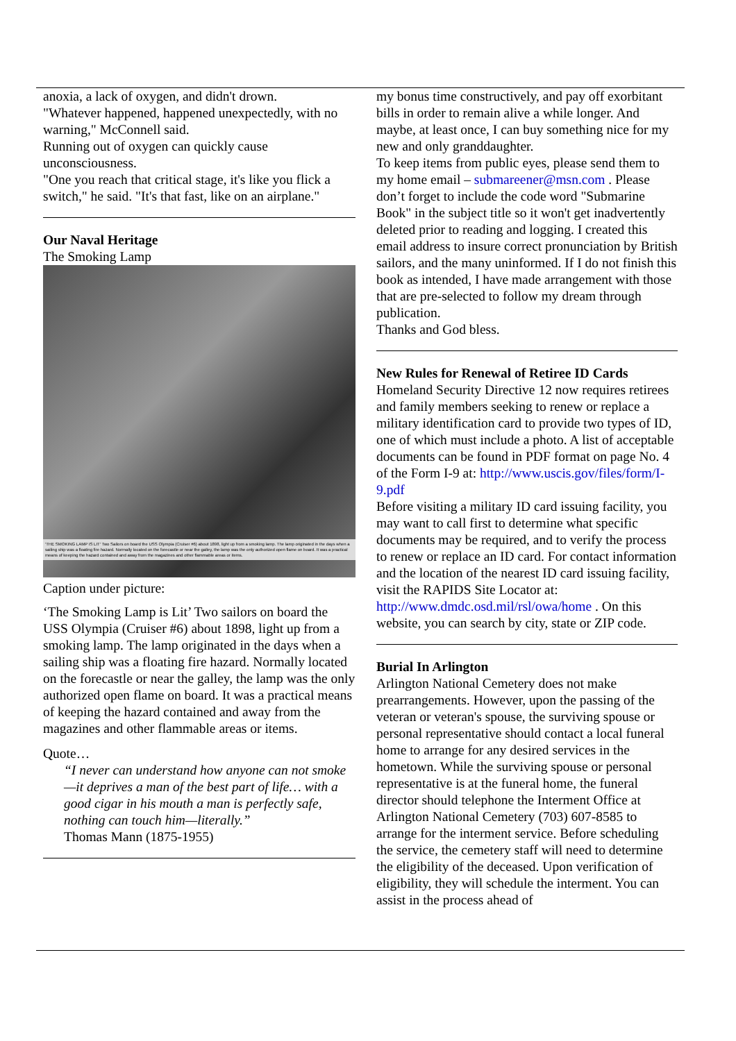anoxia, a lack of oxygen, and didn't drown.
"Whatever happened, happened unexpectedly, with no warning," McConnell said.
Running out of oxygen can quickly cause unconsciousness.
"One you reach that critical stage, it's like you flick a switch," he said. "It's that fast, like on an airplane."
Our Naval Heritage
The Smoking Lamp
'THE SMOKING LAMP IS LIT' Two Sailors on board the USS Olympia (Cruiser #6) about 1898, light up from a smoking lamp. The lamp originated in the days when a sailing ship was a floating fire hazard. Normally located on the forecastle or near the galley, the lamp was the only authorized open flame on board. It was a practical means of keeping the hazard contained and away from the magazines and other flammable areas or items.
Caption under picture:
‘The Smoking Lamp is Lit’ Two sailors on board the USS Olympia (Cruiser #6) about 1898, light up from a smoking lamp. The lamp originated in the days when a sailing ship was a floating fire hazard. Normally located on the forecastle or near the galley, the lamp was the only authorized open flame on board. It was a practical means of keeping the hazard contained and away from the magazines and other flammable areas or items.
Quote…
“I never can understand how anyone can not smoke—it deprives a man of the best part of life… with a good cigar in his mouth a man is perfectly safe, nothing can touch him—literally.”
Thomas Mann (1875-1955)
my bonus time constructively, and pay off exorbitant bills in order to remain alive a while longer. And maybe, at least once, I can buy something nice for my new and only granddaughter.
To keep items from public eyes, please send them to my home email – submareener@msn.com . Please don’t forget to include the code word "Submarine Book" in the subject title so it won't get inadvertently deleted prior to reading and logging. I created this email address to insure correct pronunciation by British sailors, and the many uninformed. If I do not finish this book as intended, I have made arrangement with those that are pre-selected to follow my dream through publication.
Thanks and God bless.
New Rules for Renewal of Retiree ID Cards
Homeland Security Directive 12 now requires retirees and family members seeking to renew or replace a military identification card to provide two types of ID, one of which must include a photo. A list of acceptable documents can be found in PDF format on page No. 4 of the Form I-9 at: http://www.uscis.gov/files/form/I-9.pdf
Before visiting a military ID card issuing facility, you may want to call first to determine what specific documents may be required, and to verify the process to renew or replace an ID card. For contact information and the location of the nearest ID card issuing facility, visit the RAPIDS Site Locator at: http://www.dmdc.osd.mil/rsl/owa/home . On this website, you can search by city, state or ZIP code.
Burial In Arlington
Arlington National Cemetery does not make prearrangements. However, upon the passing of the veteran or veteran's spouse, the surviving spouse or personal representative should contact a local funeral home to arrange for any desired services in the hometown. While the surviving spouse or personal representative is at the funeral home, the funeral director should telephone the Interment Office at Arlington National Cemetery (703) 607-8585 to arrange for the interment service. Before scheduling the service, the cemetery staff will need to determine the eligibility of the deceased. Upon verification of eligibility, they will schedule the interment. You can assist in the process ahead of